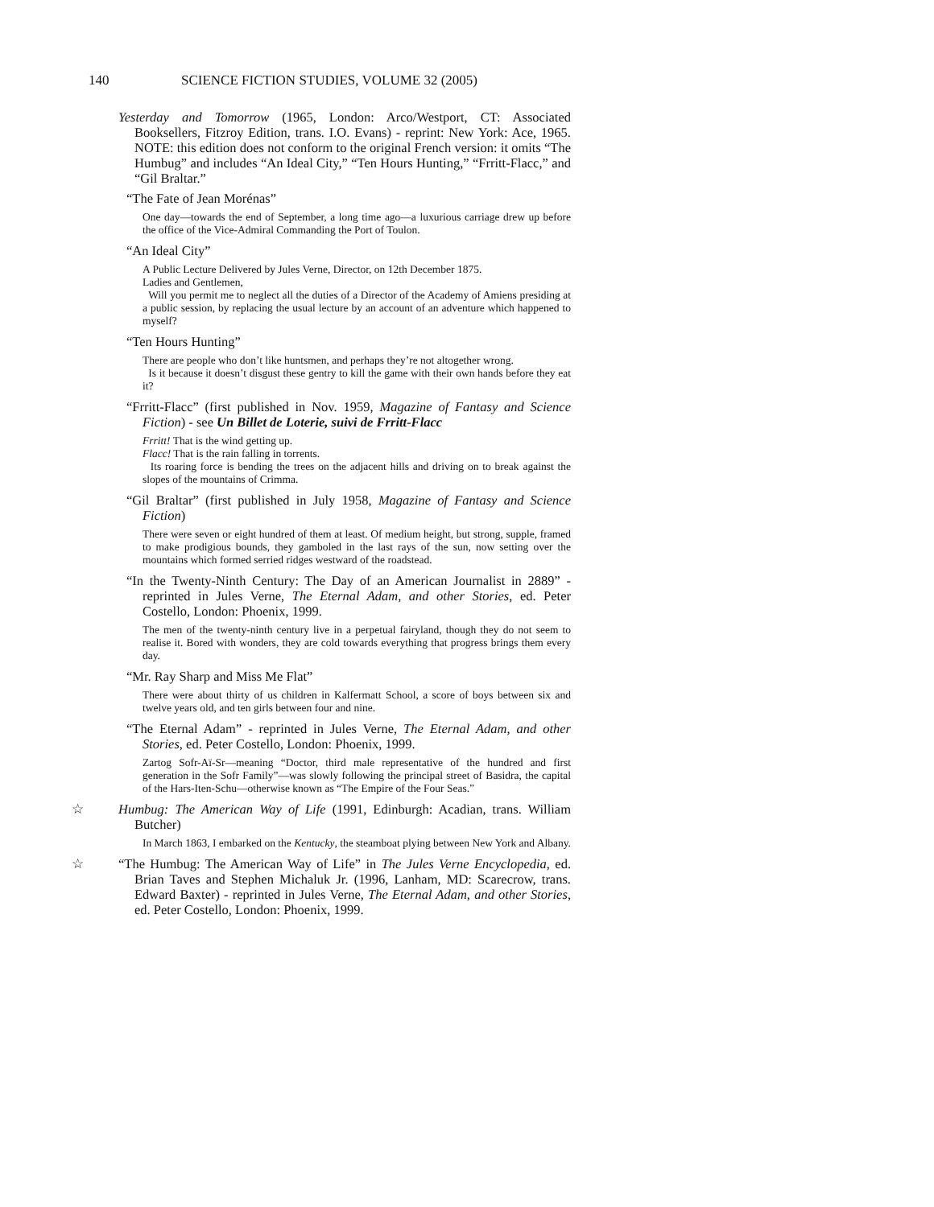140 SCIENCE FICTION STUDIES, VOLUME 32 (2005)
Yesterday and Tomorrow (1965, London: Arco/Westport, CT: Associated Booksellers, Fitzroy Edition, trans. I.O. Evans) - reprint: New York: Ace, 1965. NOTE: this edition does not conform to the original French version: it omits “The Humbug” and includes “An Ideal City,” “Ten Hours Hunting,” “Frritt-Flacc,” and “Gil Braltar.”
“The Fate of Jean Morénas”
One day—towards the end of September, a long time ago—a luxurious carriage drew up before the office of the Vice-Admiral Commanding the Port of Toulon.
“An Ideal City”
A Public Lecture Delivered by Jules Verne, Director, on 12th December 1875.
Ladies and Gentlemen,
Will you permit me to neglect all the duties of a Director of the Academy of Amiens presiding at a public session, by replacing the usual lecture by an account of an adventure which happened to myself?
“Ten Hours Hunting”
There are people who don’t like huntsmen, and perhaps they’re not altogether wrong.
Is it because it doesn’t disgust these gentry to kill the game with their own hands before they eat it?
“Frritt-Flacc” (first published in Nov. 1959, Magazine of Fantasy and Science Fiction) - see Un Billet de Loterie, suivi de Frritt-Flacc
Frritt! That is the wind getting up.
Flacc! That is the rain falling in torrents.
Its roaring force is bending the trees on the adjacent hills and driving on to break against the slopes of the mountains of Crimma.
“Gil Braltar” (first published in July 1958, Magazine of Fantasy and Science Fiction)
There were seven or eight hundred of them at least. Of medium height, but strong, supple, framed to make prodigious bounds, they gamboled in the last rays of the sun, now setting over the mountains which formed serried ridges westward of the roadstead.
“In the Twenty-Ninth Century: The Day of an American Journalist in 2889” - reprinted in Jules Verne, The Eternal Adam, and other Stories, ed. Peter Costello, London: Phoenix, 1999.
The men of the twenty-ninth century live in a perpetual fairyland, though they do not seem to realise it. Bored with wonders, they are cold towards everything that progress brings them every day.
“Mr. Ray Sharp and Miss Me Flat”
There were about thirty of us children in Kalfermatt School, a score of boys between six and twelve years old, and ten girls between four and nine.
“The Eternal Adam” - reprinted in Jules Verne, The Eternal Adam, and other Stories, ed. Peter Costello, London: Phoenix, 1999.
Zartog Sofr-Aï-Sr—meaning “Doctor, third male representative of the hundred and first generation in the Sofr Family”—was slowly following the principal street of Basidra, the capital of the Hars-Iten-Schu—otherwise known as “The Empire of the Four Seas.”
☆ Humbug: The American Way of Life (1991, Edinburgh: Acadian, trans. William Butcher)
In March 1863, I embarked on the Kentucky, the steamboat plying between New York and Albany.
☆ “The Humbug: The American Way of Life” in The Jules Verne Encyclopedia, ed. Brian Taves and Stephen Michaluk Jr. (1996, Lanham, MD: Scarecrow, trans. Edward Baxter) - reprinted in Jules Verne, The Eternal Adam, and other Stories, ed. Peter Costello, London: Phoenix, 1999.